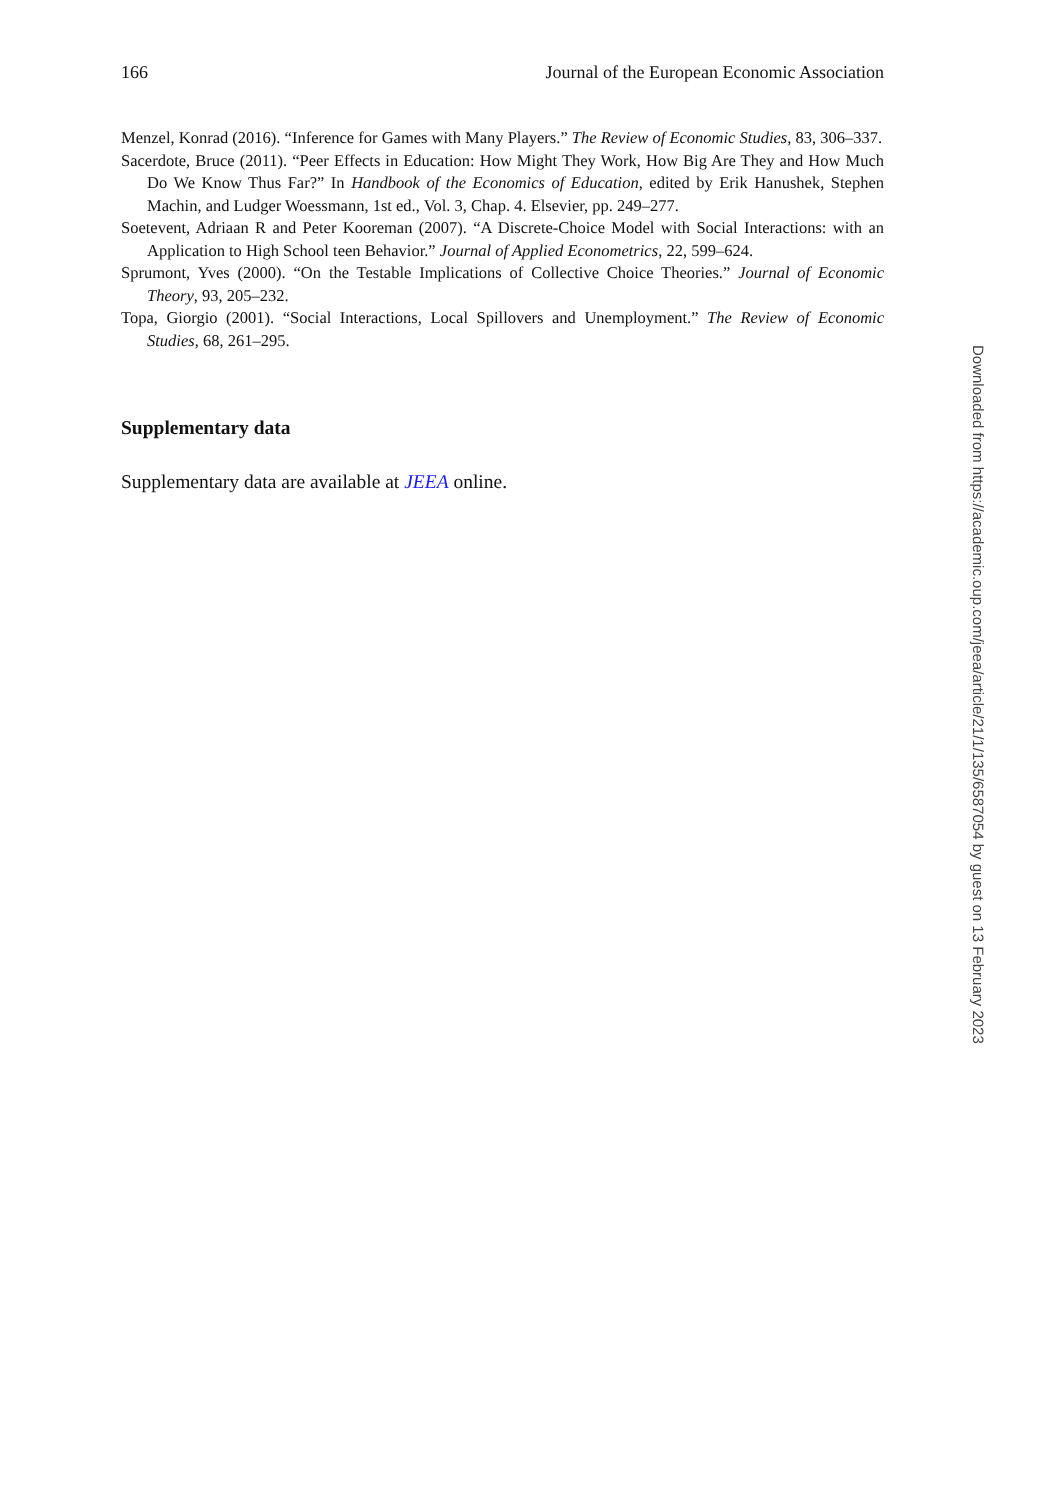166 Journal of the European Economic Association
Menzel, Konrad (2016). “Inference for Games with Many Players.” The Review of Economic Studies, 83, 306–337.
Sacerdote, Bruce (2011). “Peer Effects in Education: How Might They Work, How Big Are They and How Much Do We Know Thus Far?” In Handbook of the Economics of Education, edited by Erik Hanushek, Stephen Machin, and Ludger Woessmann, 1st ed., Vol. 3, Chap. 4. Elsevier, pp. 249–277.
Soetevent, Adriaan R and Peter Kooreman (2007). “A Discrete-Choice Model with Social Interactions: with an Application to High School teen Behavior.” Journal of Applied Econometrics, 22, 599–624.
Sprumont, Yves (2000). “On the Testable Implications of Collective Choice Theories.” Journal of Economic Theory, 93, 205–232.
Topa, Giorgio (2001). “Social Interactions, Local Spillovers and Unemployment.” The Review of Economic Studies, 68, 261–295.
Supplementary data
Supplementary data are available at JEEA online.
Downloaded from https://academic.oup.com/jeea/article/21/1/135/6587054 by guest on 13 February 2023